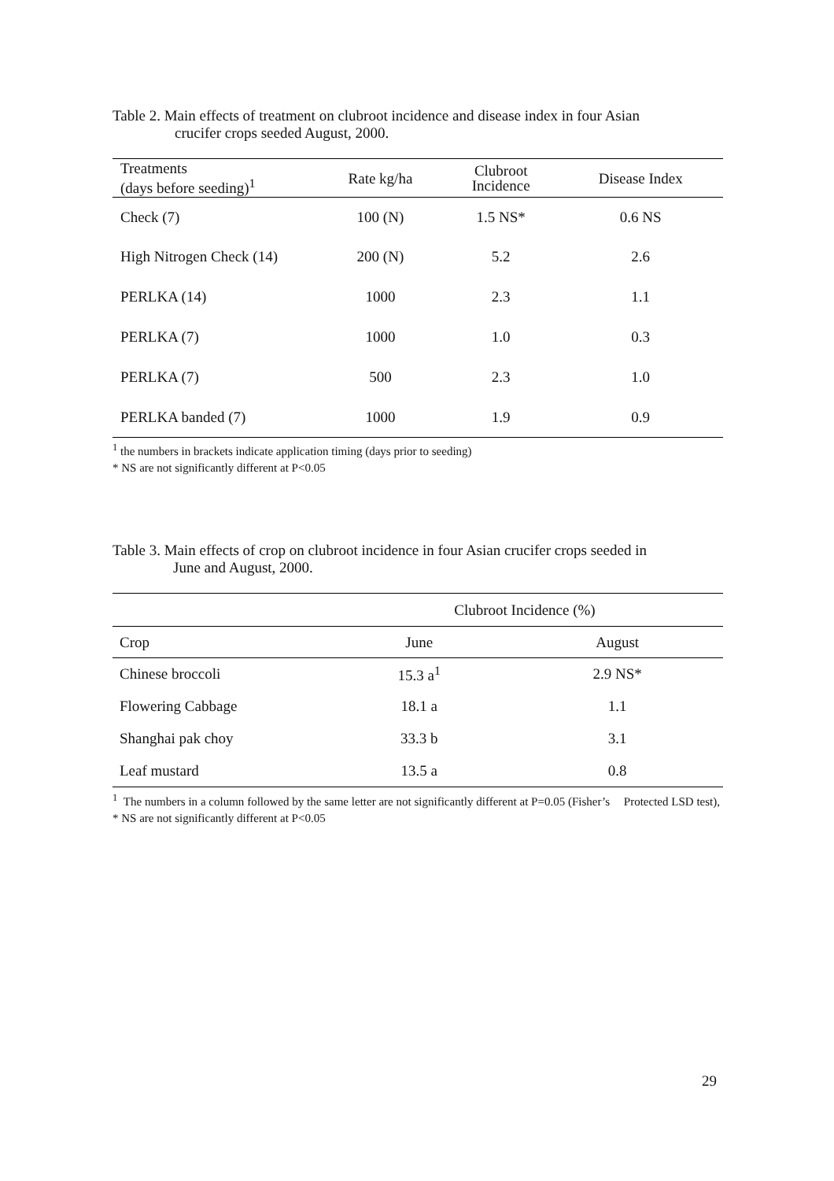Table 2. Main effects of treatment on clubroot incidence and disease index in four Asian
crucifer crops seeded August, 2000.
| Treatments (days before seeding)<sup>1</sup> | Rate kg/ha | Clubroot Incidence | Disease Index |
| --- | --- | --- | --- |
| Check (7) | 100 (N) | 1.5 NS* | 0.6 NS |
| High Nitrogen Check (14) | 200 (N) | 5.2 | 2.6 |
| PERLKA (14) | 1000 | 2.3 | 1.1 |
| PERLKA (7) | 1000 | 1.0 | 0.3 |
| PERLKA (7) | 500 | 2.3 | 1.0 |
| PERLKA banded (7) | 1000 | 1.9 | 0.9 |
<sup>1</sup> the numbers in brackets indicate application timing (days prior to seeding)
* NS are not significantly different at P<0.05
Table 3. Main effects of crop on clubroot incidence in four Asian crucifer crops seeded in
June and August, 2000.
| | Clubroot Incidence (%) | |
| Crop | June | August |
| Chinese broccoli | 15.3 a<sup>1</sup> | 2.9 NS* |
| Flowering Cabbage | 18.1 a | 1.1 |
| Shanghai pak choy | 33.3 b | 3.1 |
| Leaf mustard | 13.5 a | 0.8 |
<sup>1</sup> The numbers in a column followed by the same letter are not significantly different at P=0.05 (Fisher’s Protected LSD test), * NS are not significantly different at P<0.05
29